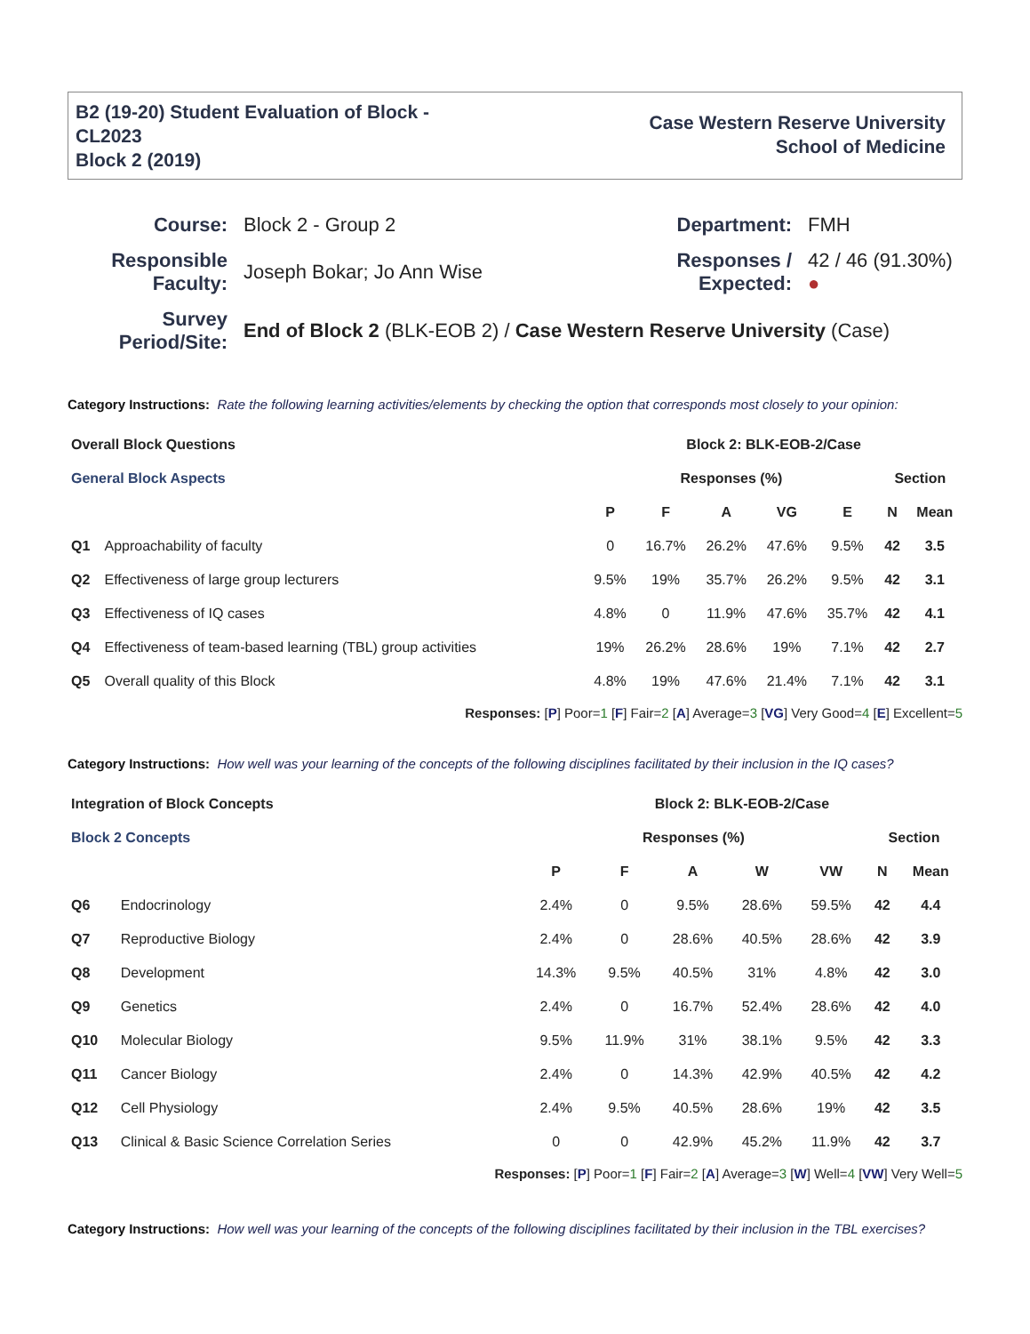B2 (19-20) Student Evaluation of Block -
CL2023
Block 2 (2019)
Case Western Reserve University
School of Medicine
| Course: | Block 2 - Group 2 | Department: | FMH |
| Responsible Faculty: | Joseph Bokar; Jo Ann Wise | Responses / Expected: | 42 / 46 (91.30%) ● |
| Survey Period/Site: | End of Block 2 (BLK-EOB 2) / Case Western Reserve University (Case) | | |
Category Instructions: Rate the following learning activities/elements by checking the option that corresponds most closely to your opinion:
| Overall Block Questions | | Block 2: BLK-EOB-2/Case | | | | | | |
| --- | --- | --- | --- | --- | --- | --- | --- | --- |
| General Block Aspects | | Responses (%) | | | | | Section | |
| | | P | F | A | VG | E | N | Mean |
| Q1 | Approachability of faculty | 0 | 16.7% | 26.2% | 47.6% | 9.5% | 42 | 3.5 |
| Q2 | Effectiveness of large group lecturers | 9.5% | 19% | 35.7% | 26.2% | 9.5% | 42 | 3.1 |
| Q3 | Effectiveness of IQ cases | 4.8% | 0 | 11.9% | 47.6% | 35.7% | 42 | 4.1 |
| Q4 | Effectiveness of team-based learning (TBL) group activities | 19% | 26.2% | 28.6% | 19% | 7.1% | 42 | 2.7 |
| Q5 | Overall quality of this Block | 4.8% | 19% | 47.6% | 21.4% | 7.1% | 42 | 3.1 |
Responses: [P] Poor=1 [F] Fair=2 [A] Average=3 [VG] Very Good=4 [E] Excellent=5
Category Instructions: How well was your learning of the concepts of the following disciplines facilitated by their inclusion in the IQ cases?
| Integration of Block Concepts | | Block 2: BLK-EOB-2/Case | | | | | | |
| --- | --- | --- | --- | --- | --- | --- | --- | --- |
| Block 2 Concepts | | Responses (%) | | | | | Section | |
| | | P | F | A | W | VW | N | Mean |
| Q6 | Endocrinology | 2.4% | 0 | 9.5% | 28.6% | 59.5% | 42 | 4.4 |
| Q7 | Reproductive Biology | 2.4% | 0 | 28.6% | 40.5% | 28.6% | 42 | 3.9 |
| Q8 | Development | 14.3% | 9.5% | 40.5% | 31% | 4.8% | 42 | 3.0 |
| Q9 | Genetics | 2.4% | 0 | 16.7% | 52.4% | 28.6% | 42 | 4.0 |
| Q10 | Molecular Biology | 9.5% | 11.9% | 31% | 38.1% | 9.5% | 42 | 3.3 |
| Q11 | Cancer Biology | 2.4% | 0 | 14.3% | 42.9% | 40.5% | 42 | 4.2 |
| Q12 | Cell Physiology | 2.4% | 9.5% | 40.5% | 28.6% | 19% | 42 | 3.5 |
| Q13 | Clinical & Basic Science Correlation Series | 0 | 0 | 42.9% | 45.2% | 11.9% | 42 | 3.7 |
Responses: [P] Poor=1 [F] Fair=2 [A] Average=3 [W] Well=4 [VW] Very Well=5
Category Instructions: How well was your learning of the concepts of the following disciplines facilitated by their inclusion in the TBL exercises?